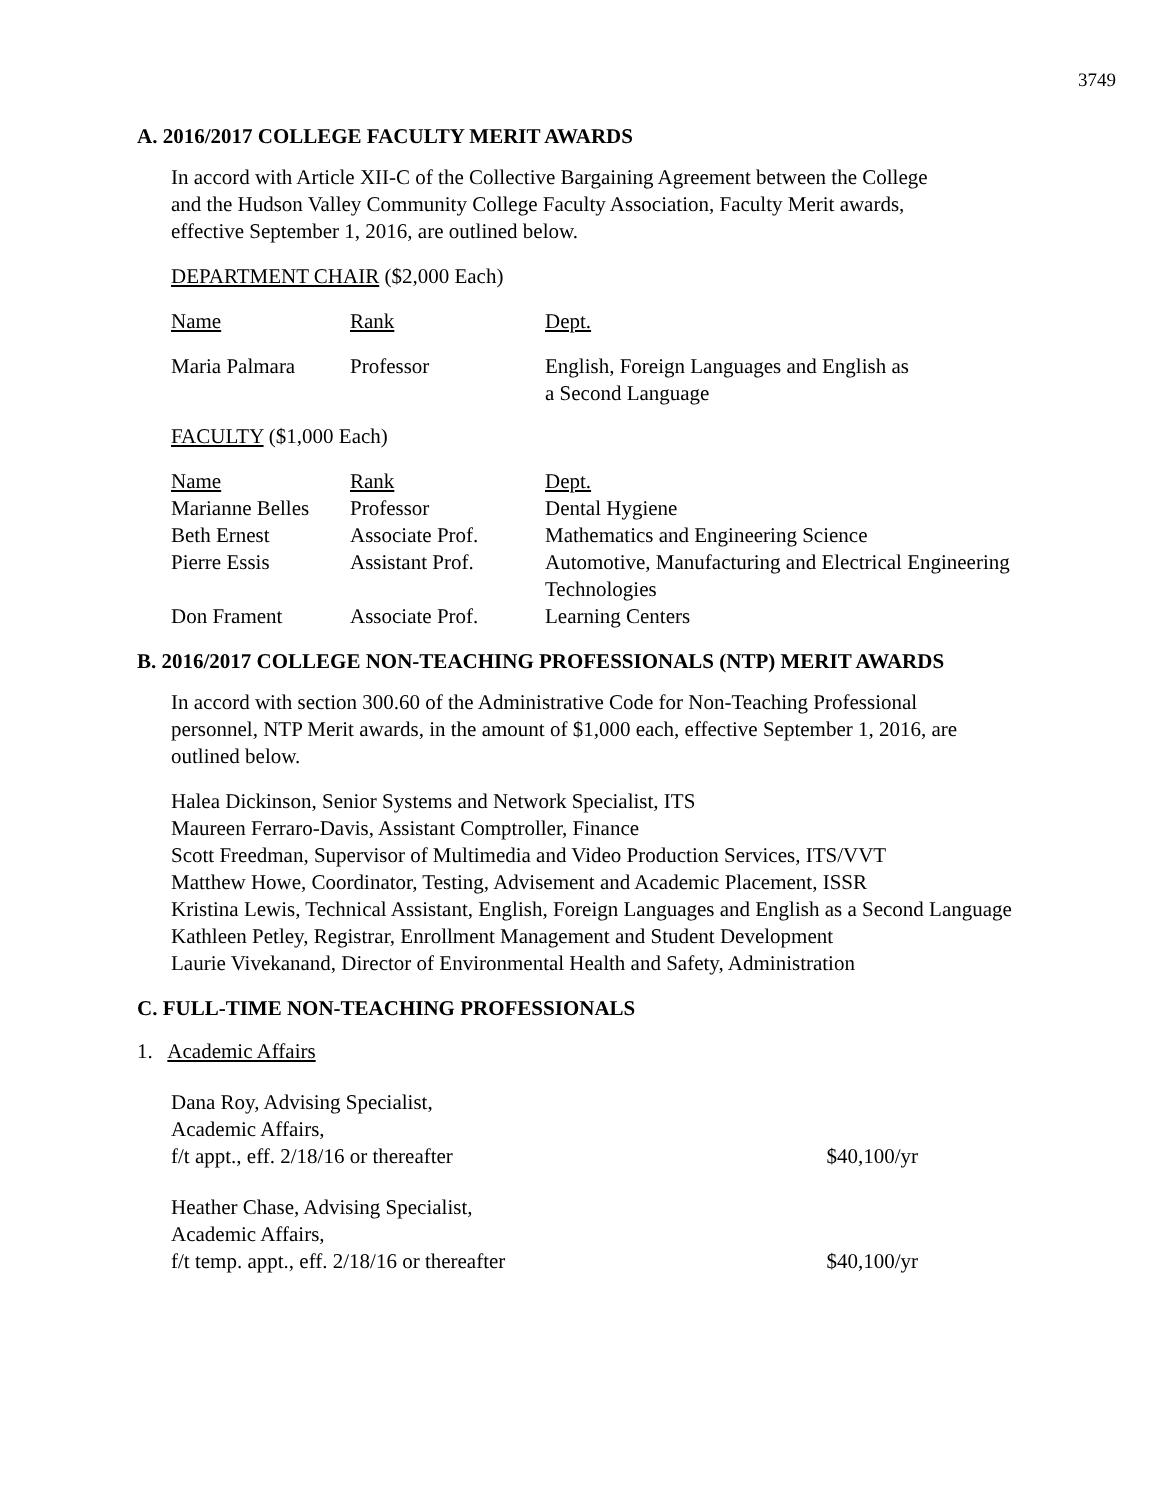3749
A. 2016/2017 COLLEGE FACULTY MERIT AWARDS
In accord with Article XII-C of the Collective Bargaining Agreement between the College
and the Hudson Valley Community College Faculty Association, Faculty Merit awards,
effective September 1, 2016, are outlined below.
DEPARTMENT CHAIR ($2,000 Each)
| Name | Rank | Dept. |
| --- | --- | --- |
| Maria Palmara | Professor | English, Foreign Languages and English as a Second Language |
FACULTY ($1,000 Each)
| Name | Rank | Dept. |
| --- | --- | --- |
| Marianne Belles | Professor | Dental Hygiene |
| Beth Ernest | Associate Prof. | Mathematics and Engineering Science |
| Pierre Essis | Assistant Prof. | Automotive, Manufacturing and Electrical Engineering Technologies |
| Don Frament | Associate Prof. | Learning Centers |
B. 2016/2017 COLLEGE NON-TEACHING PROFESSIONALS (NTP) MERIT AWARDS
In accord with section 300.60 of the Administrative Code for Non-Teaching Professional
personnel, NTP Merit awards, in the amount of $1,000 each, effective September 1, 2016, are
outlined below.
Halea Dickinson, Senior Systems and Network Specialist, ITS
Maureen Ferraro-Davis, Assistant Comptroller, Finance
Scott Freedman, Supervisor of Multimedia and Video Production Services, ITS/VVT
Matthew Howe, Coordinator, Testing, Advisement and Academic Placement, ISSR
Kristina Lewis, Technical Assistant, English, Foreign Languages and English as a Second Language
Kathleen Petley, Registrar, Enrollment Management and Student Development
Laurie Vivekanand, Director of Environmental Health and Safety, Administration
C. FULL-TIME NON-TEACHING PROFESSIONALS
1. Academic Affairs
Dana Roy, Advising Specialist,
Academic Affairs,
f/t appt., eff. 2/18/16 or thereafter $40,100/yr
Heather Chase, Advising Specialist,
Academic Affairs,
f/t temp. appt., eff. 2/18/16 or thereafter $40,100/yr